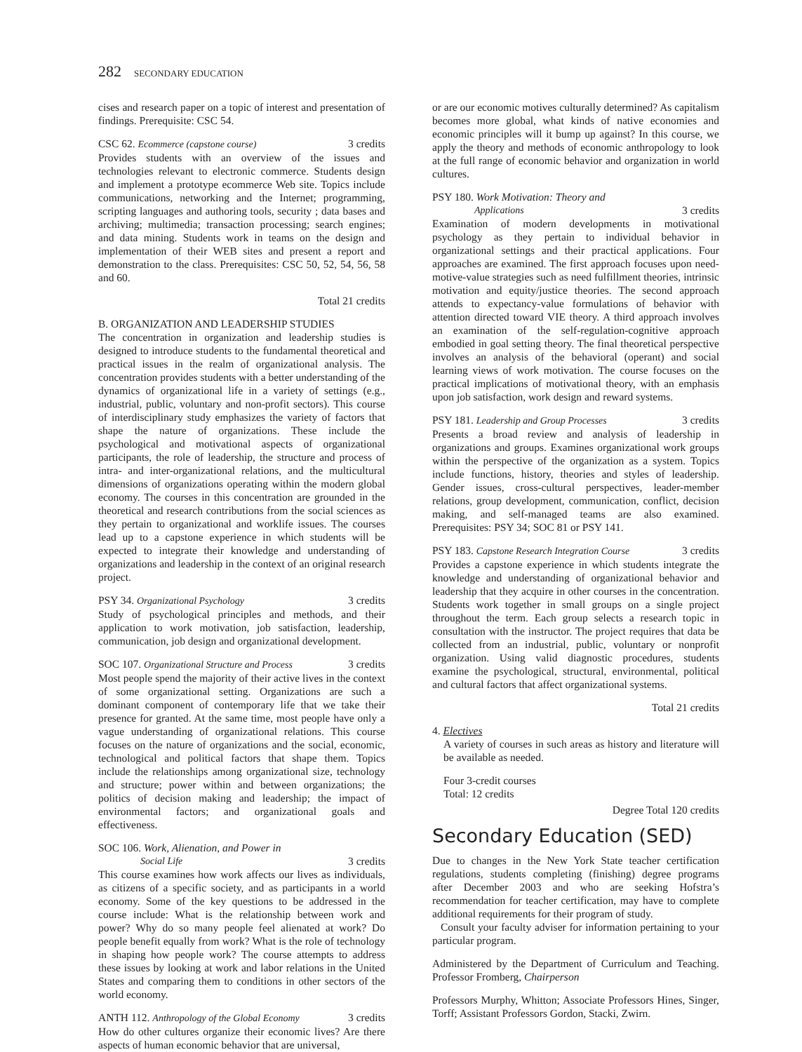282 SECONDARY EDUCATION
cises and research paper on a topic of interest and presentation of findings. Prerequisite: CSC 54.
CSC 62. Ecommerce (capstone course) 3 credits
Provides students with an overview of the issues and technologies relevant to electronic commerce. Students design and implement a prototype ecommerce Web site. Topics include communications, networking and the Internet; programming, scripting languages and authoring tools, security ; data bases and archiving; multimedia; transaction processing; search engines; and data mining. Students work in teams on the design and implementation of their WEB sites and present a report and demonstration to the class. Prerequisites: CSC 50, 52, 54, 56, 58 and 60.
Total 21 credits
B. ORGANIZATION AND LEADERSHIP STUDIES
The concentration in organization and leadership studies is designed to introduce students to the fundamental theoretical and practical issues in the realm of organizational analysis. The concentration provides students with a better understanding of the dynamics of organizational life in a variety of settings (e.g., industrial, public, voluntary and non-profit sectors). This course of interdisciplinary study emphasizes the variety of factors that shape the nature of organizations. These include the psychological and motivational aspects of organizational participants, the role of leadership, the structure and process of intra- and inter-organizational relations, and the multicultural dimensions of organizations operating within the modern global economy. The courses in this concentration are grounded in the theoretical and research contributions from the social sciences as they pertain to organizational and worklife issues. The courses lead up to a capstone experience in which students will be expected to integrate their knowledge and understanding of organizations and leadership in the context of an original research project.
PSY 34. Organizational Psychology 3 credits
Study of psychological principles and methods, and their application to work motivation, job satisfaction, leadership, communication, job design and organizational development.
SOC 107. Organizational Structure and Process 3 credits
Most people spend the majority of their active lives in the context of some organizational setting. Organizations are such a dominant component of contemporary life that we take their presence for granted. At the same time, most people have only a vague understanding of organizational relations. This course focuses on the nature of organizations and the social, economic, technological and political factors that shape them. Topics include the relationships among organizational size, technology and structure; power within and between organizations; the politics of decision making and leadership; the impact of environmental factors; and organizational goals and effectiveness.
SOC 106. Work, Alienation, and Power in
Social Life 3 credits
This course examines how work affects our lives as individuals, as citizens of a specific society, and as participants in a world economy. Some of the key questions to be addressed in the course include: What is the relationship between work and power? Why do so many people feel alienated at work? Do people benefit equally from work? What is the role of technology in shaping how people work? The course attempts to address these issues by looking at work and labor relations in the United States and comparing them to conditions in other sectors of the world economy.
ANTH 112. Anthropology of the Global Economy 3 credits
How do other cultures organize their economic lives? Are there aspects of human economic behavior that are universal,
or are our economic motives culturally determined? As capitalism becomes more global, what kinds of native economies and economic principles will it bump up against? In this course, we apply the theory and methods of economic anthropology to look at the full range of economic behavior and organization in world cultures.
PSY 180. Work Motivation: Theory and
Applications 3 credits
Examination of modern developments in motivational psychology as they pertain to individual behavior in organizational settings and their practical applications. Four approaches are examined. The first approach focuses upon need-motive-value strategies such as need fulfillment theories, intrinsic motivation and equity/justice theories. The second approach attends to expectancy-value formulations of behavior with attention directed toward VIE theory. A third approach involves an examination of the self-regulation-cognitive approach embodied in goal setting theory. The final theoretical perspective involves an analysis of the behavioral (operant) and social learning views of work motivation. The course focuses on the practical implications of motivational theory, with an emphasis upon job satisfaction, work design and reward systems.
PSY 181. Leadership and Group Processes 3 credits
Presents a broad review and analysis of leadership in organizations and groups. Examines organizational work groups within the perspective of the organization as a system. Topics include functions, history, theories and styles of leadership. Gender issues, cross-cultural perspectives, leader-member relations, group development, communication, conflict, decision making, and self-managed teams are also examined. Prerequisites: PSY 34; SOC 81 or PSY 141.
PSY 183. Capstone Research Integration Course 3 credits
Provides a capstone experience in which students integrate the knowledge and understanding of organizational behavior and leadership that they acquire in other courses in the concentration. Students work together in small groups on a single project throughout the term. Each group selects a research topic in consultation with the instructor. The project requires that data be collected from an industrial, public, voluntary or nonprofit organization. Using valid diagnostic procedures, students examine the psychological, structural, environmental, political and cultural factors that affect organizational systems.
Total 21 credits
4. Electives
A variety of courses in such areas as history and literature will be available as needed.
Four 3-credit courses
Total: 12 credits
Degree Total 120 credits
Secondary Education (SED)
Due to changes in the New York State teacher certification regulations, students completing (finishing) degree programs after December 2003 and who are seeking Hofstra’s recommendation for teacher certification, may have to complete additional requirements for their program of study.
Consult your faculty adviser for information pertaining to your particular program.
Administered by the Department of Curriculum and Teaching. Professor Fromberg, Chairperson
Professors Murphy, Whitton; Associate Professors Hines, Singer, Torff; Assistant Professors Gordon, Stacki, Zwirn.